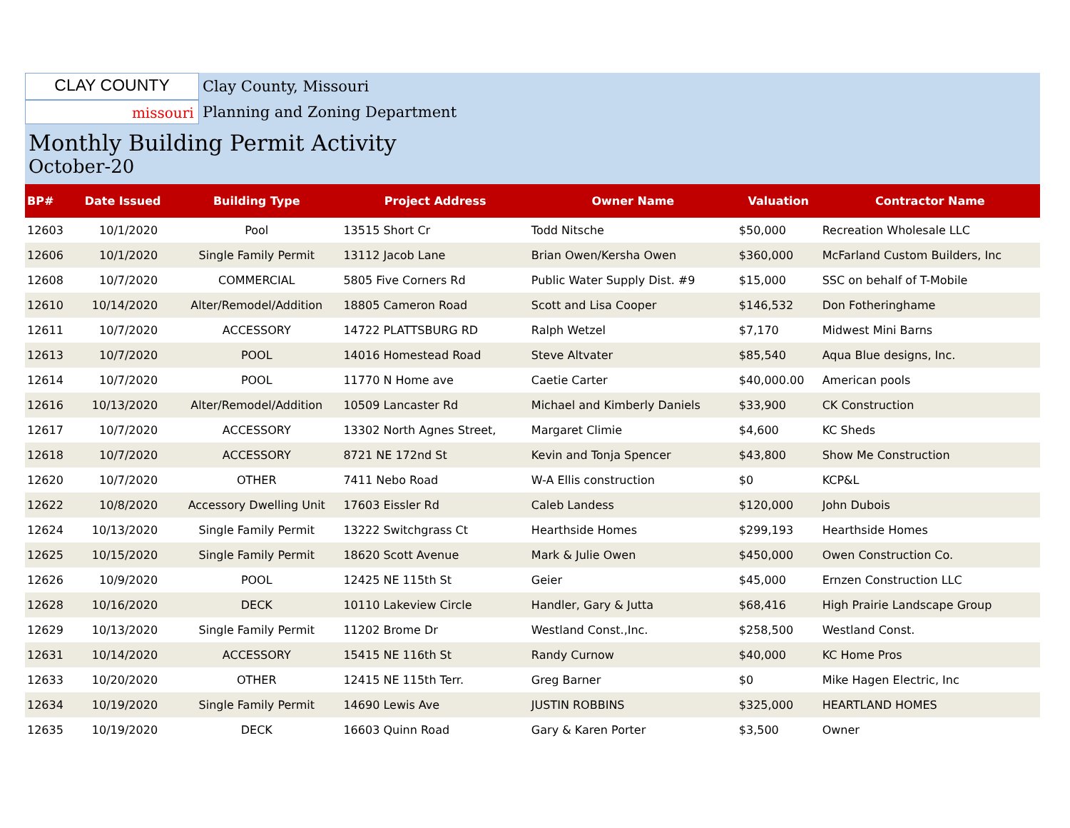CLAY COUNTY
Clay County, Missouri
missouri
Planning and Zoning Department
Monthly Building Permit Activity
October-20
| BP# | Date Issued | Building Type | Project Address | Owner Name | Valuation | Contractor Name |
| --- | --- | --- | --- | --- | --- | --- |
| 12603 | 10/1/2020 | Pool | 13515 Short Cr | Todd Nitsche | $50,000 | Recreation Wholesale LLC |
| 12606 | 10/1/2020 | Single Family Permit | 13112 Jacob Lane | Brian Owen/Kersha Owen | $360,000 | McFarland Custom Builders, Inc |
| 12608 | 10/7/2020 | COMMERCIAL | 5805 Five Corners Rd | Public Water Supply Dist. #9 | $15,000 | SSC on behalf of T-Mobile |
| 12610 | 10/14/2020 | Alter/Remodel/Addition | 18805 Cameron Road | Scott and Lisa Cooper | $146,532 | Don Fotheringhame |
| 12611 | 10/7/2020 | ACCESSORY | 14722 PLATTSBURG RD | Ralph Wetzel | $7,170 | Midwest Mini Barns |
| 12613 | 10/7/2020 | POOL | 14016 Homestead Road | Steve Altvater | $85,540 | Aqua Blue designs, Inc. |
| 12614 | 10/7/2020 | POOL | 11770 N Home ave | Caetie Carter | $40,000.00 | American pools |
| 12616 | 10/13/2020 | Alter/Remodel/Addition | 10509 Lancaster Rd | Michael and Kimberly Daniels | $33,900 | CK Construction |
| 12617 | 10/7/2020 | ACCESSORY | 13302 North Agnes Street, | Margaret Climie | $4,600 | KC Sheds |
| 12618 | 10/7/2020 | ACCESSORY | 8721 NE 172nd St | Kevin and Tonja Spencer | $43,800 | Show Me Construction |
| 12620 | 10/7/2020 | OTHER | 7411 Nebo Road | W-A Ellis construction | $0 | KCP&L |
| 12622 | 10/8/2020 | Accessory Dwelling Unit | 17603 Eissler Rd | Caleb Landess | $120,000 | John Dubois |
| 12624 | 10/13/2020 | Single Family Permit | 13222 Switchgrass Ct | Hearthside Homes | $299,193 | Hearthside Homes |
| 12625 | 10/15/2020 | Single Family Permit | 18620 Scott Avenue | Mark & Julie Owen | $450,000 | Owen Construction Co. |
| 12626 | 10/9/2020 | POOL | 12425 NE 115th St | Geier | $45,000 | Ernzen Construction LLC |
| 12628 | 10/16/2020 | DECK | 10110 Lakeview Circle | Handler, Gary & Jutta | $68,416 | High Prairie Landscape Group |
| 12629 | 10/13/2020 | Single Family Permit | 11202 Brome Dr | Westland Const.,Inc. | $258,500 | Westland Const. |
| 12631 | 10/14/2020 | ACCESSORY | 15415 NE 116th St | Randy Curnow | $40,000 | KC Home Pros |
| 12633 | 10/20/2020 | OTHER | 12415 NE 115th Terr. | Greg Barner | $0 | Mike Hagen Electric, Inc |
| 12634 | 10/19/2020 | Single Family Permit | 14690 Lewis Ave | JUSTIN ROBBINS | $325,000 | HEARTLAND HOMES |
| 12635 | 10/19/2020 | DECK | 16603 Quinn Road | Gary & Karen Porter | $3,500 | Owner |